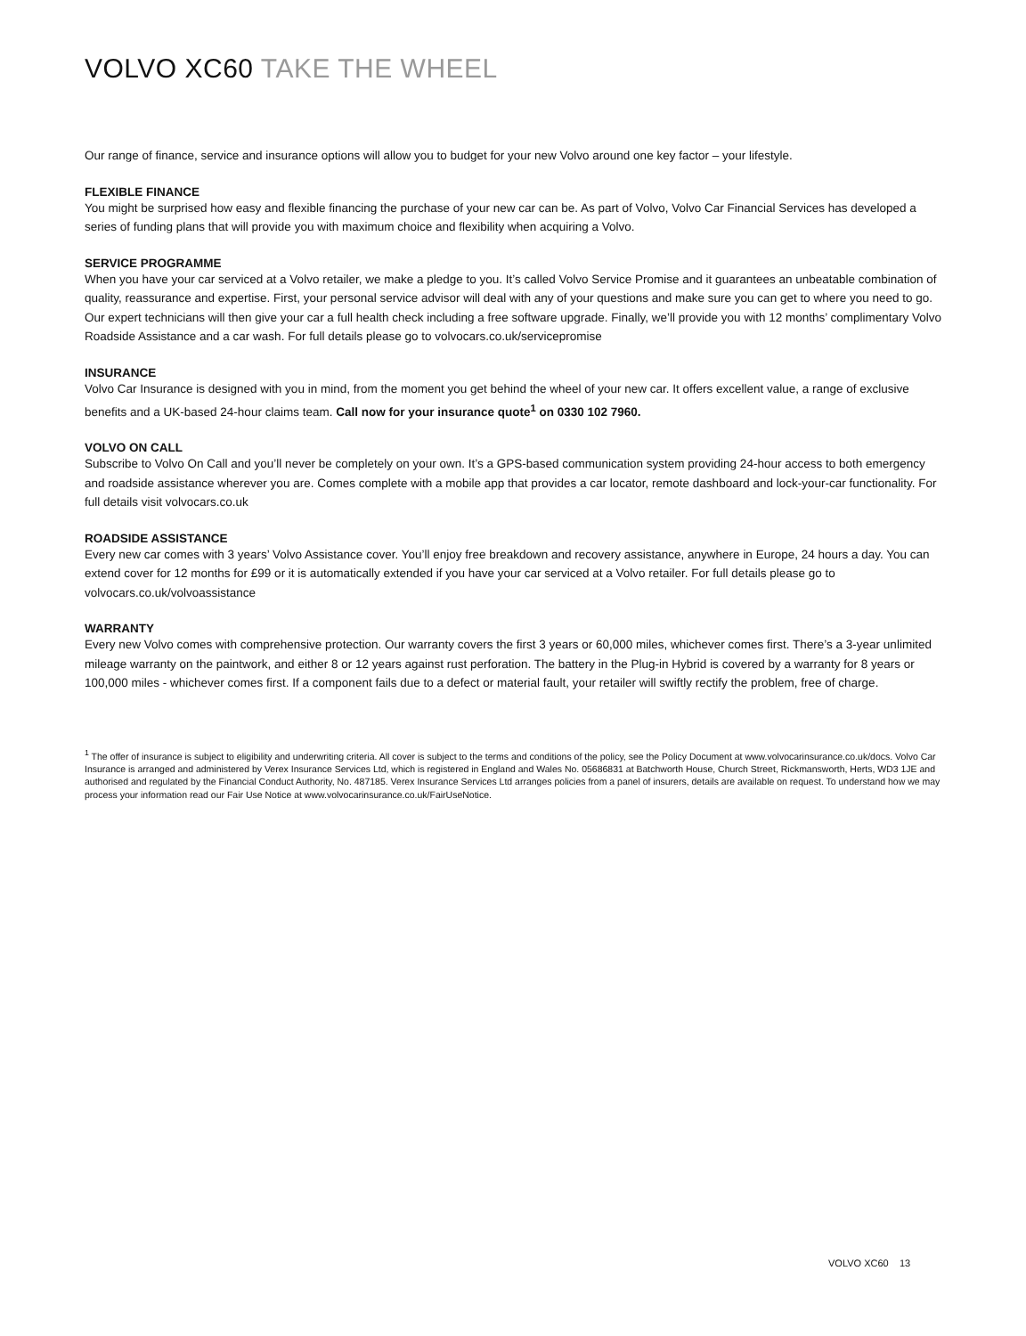VOLVO XC60 TAKE THE WHEEL
Our range of finance, service and insurance options will allow you to budget for your new Volvo around one key factor – your lifestyle.
FLEXIBLE FINANCE
You might be surprised how easy and flexible financing the purchase of your new car can be. As part of Volvo, Volvo Car Financial Services has developed a series of funding plans that will provide you with maximum choice and flexibility when acquiring a Volvo.
SERVICE PROGRAMME
When you have your car serviced at a Volvo retailer, we make a pledge to you. It’s called Volvo Service Promise and it guarantees an unbeatable combination of quality, reassurance and expertise. First, your personal service advisor will deal with any of your questions and make sure you can get to where you need to go. Our expert technicians will then give your car a full health check including a free software upgrade. Finally, we’ll provide you with 12 months’ complimentary Volvo Roadside Assistance and a car wash. For full details please go to volvocars.co.uk/servicepromise
INSURANCE
Volvo Car Insurance is designed with you in mind, from the moment you get behind the wheel of your new car. It offers excellent value, a range of exclusive benefits and a UK-based 24-hour claims team. Call now for your insurance quote<sup>1</sup> on 0330 102 7960.
VOLVO ON CALL
Subscribe to Volvo On Call and you’ll never be completely on your own. It’s a GPS-based communication system providing 24-hour access to both emergency and roadside assistance wherever you are. Comes complete with a mobile app that provides a car locator, remote dashboard and lock-your-car functionality. For full details visit volvocars.co.uk
ROADSIDE ASSISTANCE
Every new car comes with 3 years’ Volvo Assistance cover. You’ll enjoy free breakdown and recovery assistance, anywhere in Europe, 24 hours a day. You can extend cover for 12 months for £99 or it is automatically extended if you have your car serviced at a Volvo retailer. For full details please go to volvocars.co.uk/volvoassistance
WARRANTY
Every new Volvo comes with comprehensive protection. Our warranty covers the first 3 years or 60,000 miles, whichever comes first. There’s a 3-year unlimited mileage warranty on the paintwork, and either 8 or 12 years against rust perforation. The battery in the Plug-in Hybrid is covered by a warranty for 8 years or 100,000 miles - whichever comes first. If a component fails due to a defect or material fault, your retailer will swiftly rectify the problem, free of charge.
<sup>1</sup> The offer of insurance is subject to eligibility and underwriting criteria. All cover is subject to the terms and conditions of the policy, see the Policy Document at www.volvocarinsurance.co.uk/docs. Volvo Car Insurance is arranged and administered by Verex Insurance Services Ltd, which is registered in England and Wales No. 05686831 at Batchworth House, Church Street, Rickmansworth, Herts, WD3 1JE and authorised and regulated by the Financial Conduct Authority, No. 487185. Verex Insurance Services Ltd arranges policies from a panel of insurers, details are available on request. To understand how we may process your information read our Fair Use Notice at www.volvocarinsurance.co.uk/FairUseNotice.
VOLVO XC60 13